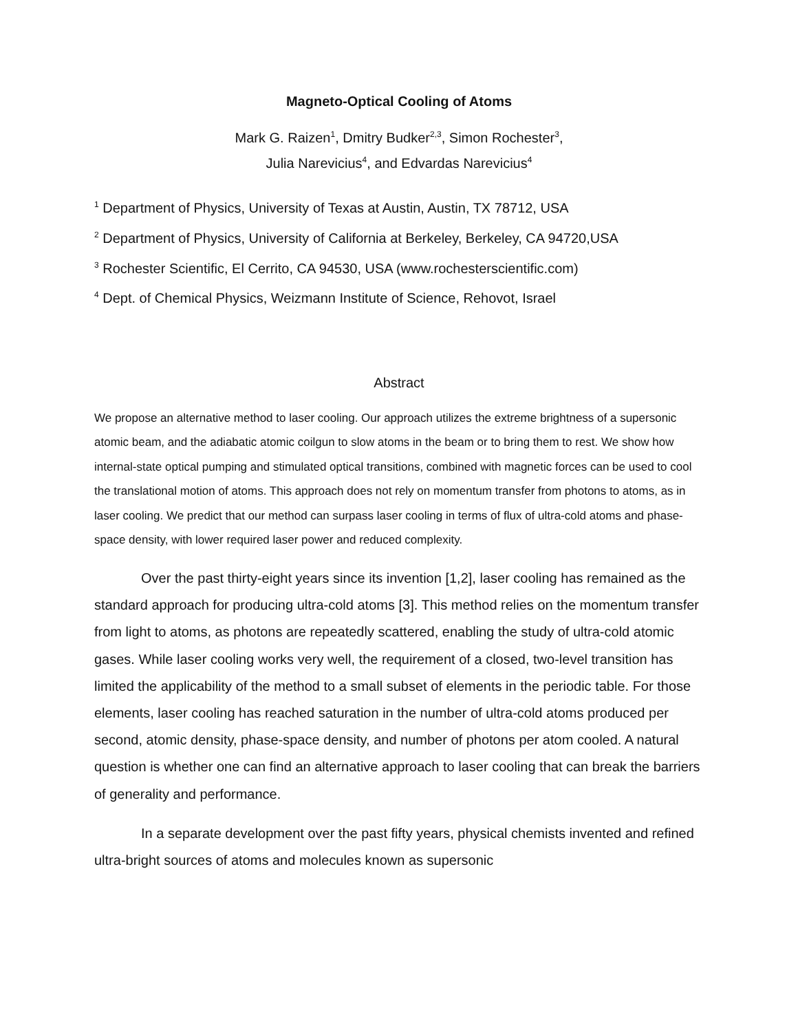Magneto-Optical Cooling of Atoms
Mark G. Raizen<sup>1</sup>, Dmitry Budker<sup>2,3</sup>, Simon Rochester<sup>3</sup>,
Julia Narevicius<sup>4</sup>, and Edvardas Narevicius<sup>4</sup>
<sup>1</sup> Department of Physics, University of Texas at Austin, Austin, TX 78712, USA
<sup>2</sup> Department of Physics, University of California at Berkeley, Berkeley, CA 94720,USA
<sup>3</sup> Rochester Scientific, El Cerrito, CA 94530, USA (www.rochesterscientific.com)
<sup>4</sup> Dept. of Chemical Physics, Weizmann Institute of Science, Rehovot, Israel
Abstract
We propose an alternative method to laser cooling. Our approach utilizes the extreme brightness of a supersonic atomic beam, and the adiabatic atomic coilgun to slow atoms in the beam or to bring them to rest. We show how internal-state optical pumping and stimulated optical transitions, combined with magnetic forces can be used to cool the translational motion of atoms. This approach does not rely on momentum transfer from photons to atoms, as in laser cooling. We predict that our method can surpass laser cooling in terms of flux of ultra-cold atoms and phase-space density, with lower required laser power and reduced complexity.
Over the past thirty-eight years since its invention [1,2], laser cooling has remained as the standard approach for producing ultra-cold atoms [3]. This method relies on the momentum transfer from light to atoms, as photons are repeatedly scattered, enabling the study of ultra-cold atomic gases. While laser cooling works very well, the requirement of a closed, two-level transition has limited the applicability of the method to a small subset of elements in the periodic table. For those elements, laser cooling has reached saturation in the number of ultra-cold atoms produced per second, atomic density, phase-space density, and number of photons per atom cooled. A natural question is whether one can find an alternative approach to laser cooling that can break the barriers of generality and performance.
In a separate development over the past fifty years, physical chemists invented and refined ultra-bright sources of atoms and molecules known as supersonic